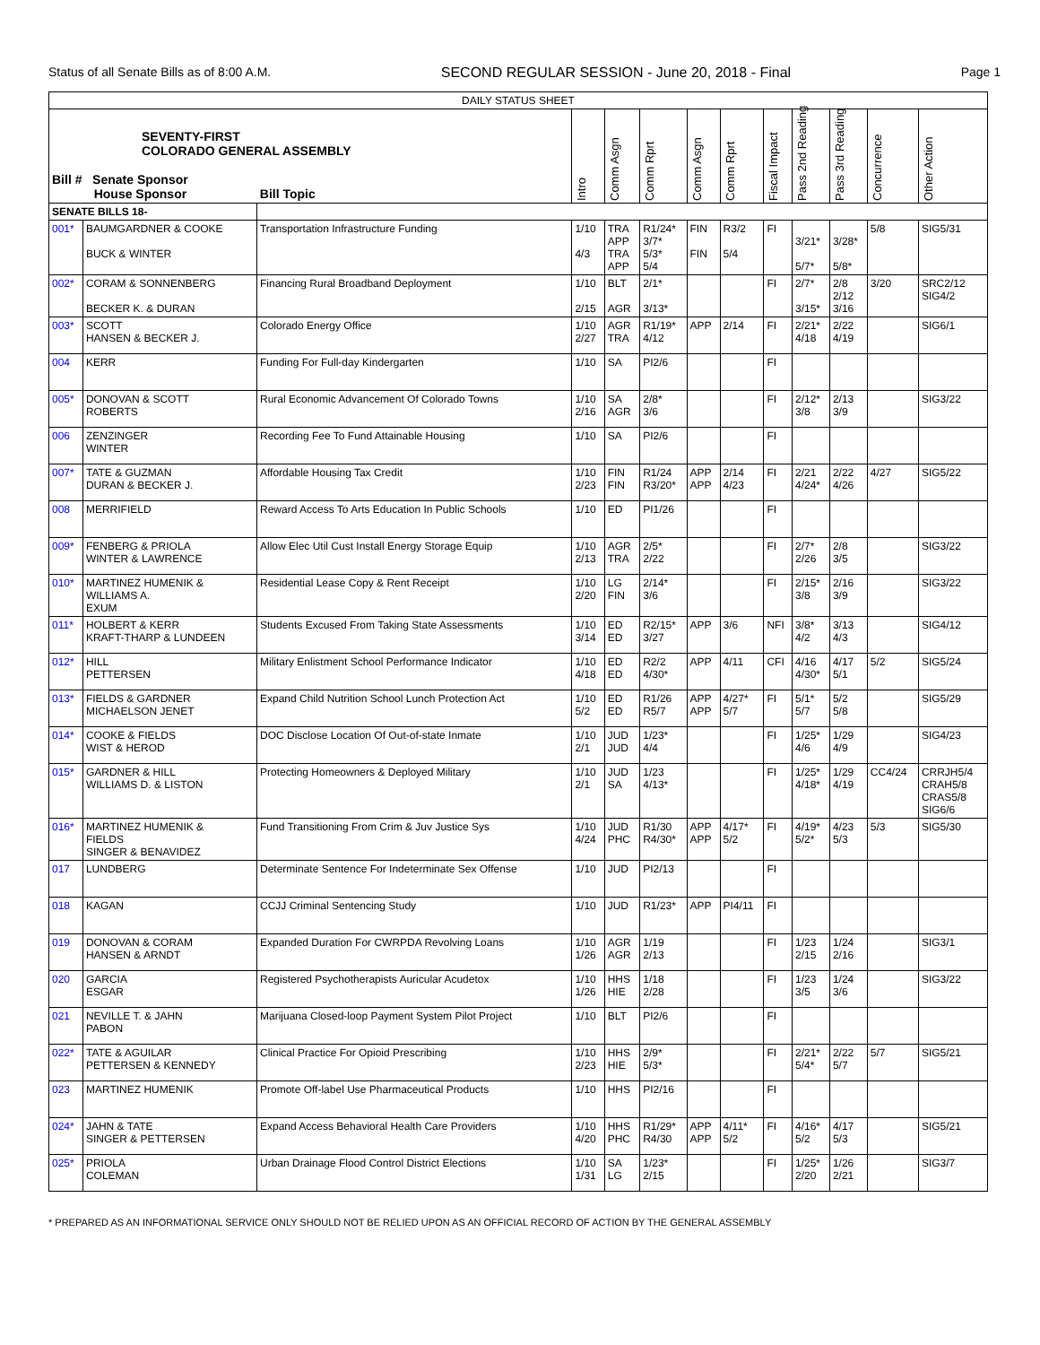Status of all Senate Bills as of 8:00 A.M. SECOND REGULAR SESSION - June 20, 2018 - Final Page 1
| DAILY STATUS SHEET | | | | | | | | | | | | |
| --- | --- | --- | --- | --- | --- | --- | --- | --- | --- | --- | --- | --- |
| SEVENTY-FIRST COLORADO GENERAL ASSEMBLY Bill # Senate Sponsor House Sponsor Bill Topic | | | Intro | Comm Asgn | Comm Rprt | Comm Asgn | Comm Rprt | Fiscal Impact | Pass 2nd Reading | Pass 3rd Reading | Concurrence | Other Action |
| SENATE BILLS 18- | | | | | | | | | | | | |
| 001* | BAUMGARDNER & COOKE BUCK & WINTER | Transportation Infrastructure Funding | 1/10 4/3 | TRA APP TRA APP | R1/24* 3/7* 5/3* 5/4 | FIN FIN | R3/2 5/4 | FI | 3/21* 5/7* | 3/28* 5/8* | 5/8 | SIG5/31 |
| 002* | CORAM & SONNENBERG BECKER K. & DURAN | Financing Rural Broadband Deployment | 1/10 2/15 | BLT AGR | 2/1* 3/13* | | | FI | 2/7* 3/15* | 2/8 2/12 3/16 | 3/20 | SRC2/12 SIG4/2 |
| 003* | SCOTT HANSEN & BECKER J. | Colorado Energy Office | 1/10 2/27 | AGR TRA | R1/19* 4/12 | APP | 2/14 | FI | 2/21* 4/18 | 2/22 4/19 | | SIG6/1 |
| 004 | KERR | Funding For Full-day Kindergarten | 1/10 | SA | PI2/6 | | | FI | | | | |
| 005* | DONOVAN & SCOTT ROBERTS | Rural Economic Advancement Of Colorado Towns | 1/10 2/16 | SA AGR | 2/8* 3/6 | | | FI | 2/12* 3/8 | 2/13 3/9 | | SIG3/22 |
| 006 | ZENZINGER WINTER | Recording Fee To Fund Attainable Housing | 1/10 | SA | PI2/6 | | | FI | | | | |
| 007* | TATE & GUZMAN DURAN & BECKER J. | Affordable Housing Tax Credit | 1/10 2/23 | FIN FIN | R1/24 R3/20* | APP APP | 2/14 4/23 | FI | 2/21 4/24* | 2/22 4/26 | 4/27 | SIG5/22 |
| 008 | MERRIFIELD | Reward Access To Arts Education In Public Schools | 1/10 | ED | PI1/26 | | | FI | | | | |
| 009* | FENBERG & PRIOLA WINTER & LAWRENCE | Allow Elec Util Cust Install Energy Storage Equip | 1/10 2/13 | AGR TRA | 2/5* 2/22 | | | FI | 2/7* 2/26 | 2/8 3/5 | | SIG3/22 |
| 010* | MARTINEZ HUMENIK & WILLIAMS A. EXUM | Residential Lease Copy & Rent Receipt | 1/10 2/20 | LG FIN | 2/14* 3/6 | | | FI | 2/15* 3/8 | 2/16 3/9 | | SIG3/22 |
| 011* | HOLBERT & KERR KRAFT-THARP & LUNDEEN | Students Excused From Taking State Assessments | 1/10 3/14 | ED ED | R2/15* 3/27 | APP | 3/6 | NFI | 3/8* 4/2 | 3/13 4/3 | | SIG4/12 |
| 012* | HILL PETTERSEN | Military Enlistment School Performance Indicator | 1/10 4/18 | ED ED | R2/2 4/30* | APP | 4/11 | CFI | 4/16 4/30* | 4/17 5/1 | 5/2 | SIG5/24 |
| 013* | FIELDS & GARDNER MICHAELSON JENET | Expand Child Nutrition School Lunch Protection Act | 1/10 5/2 | ED ED | R1/26 R5/7 | APP APP | 4/27* 5/7 | FI | 5/1* 5/7 | 5/2 5/8 | | SIG5/29 |
| 014* | COOKE & FIELDS WIST & HEROD | DOC Disclose Location Of Out-of-state Inmate | 1/10 2/1 | JUD JUD | 1/23* 4/4 | | | FI | 1/25* 4/6 | 1/29 4/9 | | SIG4/23 |
| 015* | GARDNER & HILL WILLIAMS D. & LISTON | Protecting Homeowners & Deployed Military | 1/10 2/1 | JUD SA | 1/23 4/13* | | | FI | 1/25* 4/18* | 1/29 4/19 | CC4/24 | CRRJH5/4 CRAH5/8 CRAS5/8 SIG6/6 |
| 016* | MARTINEZ HUMENIK & FIELDS SINGER & BENAVIDEZ | Fund Transitioning From Crim & Juv Justice Sys | 1/10 4/24 | JUD PHC | R1/30 R4/30* | APP APP | 4/17* 5/2 | FI | 4/19* 5/2* | 4/23 5/3 | 5/3 | SIG5/30 |
| 017 | LUNDBERG | Determinate Sentence For Indeterminate Sex Offense | 1/10 | JUD | PI2/13 | | | FI | | | | |
| 018 | KAGAN | CCJJ Criminal Sentencing Study | 1/10 | JUD | R1/23* | APP | PI4/11 | FI | | | | |
| 019 | DONOVAN & CORAM HANSEN & ARNDT | Expanded Duration For CWRPDA Revolving Loans | 1/10 1/26 | AGR AGR | 1/19 2/13 | | | FI | 1/23 2/15 | 1/24 2/16 | | SIG3/1 |
| 020 | GARCIA ESGAR | Registered Psychotherapists Auricular Acudetox | 1/10 1/26 | HHS HIE | 1/18 2/28 | | | FI | 1/23 3/5 | 1/24 3/6 | | SIG3/22 |
| 021 | NEVILLE T. & JAHN PABON | Marijuana Closed-loop Payment System Pilot Project | 1/10 | BLT | PI2/6 | | | FI | | | | |
| 022* | TATE & AGUILAR PETTERSEN & KENNEDY | Clinical Practice For Opioid Prescribing | 1/10 2/23 | HHS HIE | 2/9* 5/3* | | | FI | 2/21* 5/4* | 2/22 5/7 | 5/7 | SIG5/21 |
| 023 | MARTINEZ HUMENIK | Promote Off-label Use Pharmaceutical Products | 1/10 | HHS | PI2/16 | | | FI | | | | |
| 024* | JAHN & TATE SINGER & PETTERSEN | Expand Access Behavioral Health Care Providers | 1/10 4/20 | HHS PHC | R1/29* R4/30 | APP APP | 4/11* 5/2 | FI | 4/16* 5/2 | 4/17 5/3 | | SIG5/21 |
| 025* | PRIOLA COLEMAN | Urban Drainage Flood Control District Elections | 1/10 1/31 | SA LG | 1/23* 2/15 | | | FI | 1/25* 2/20 | 1/26 2/21 | | SIG3/7 |
* PREPARED AS AN INFORMATIONAL SERVICE ONLY SHOULD NOT BE RELIED UPON AS AN OFFICIAL RECORD OF ACTION BY THE GENERAL ASSEMBLY